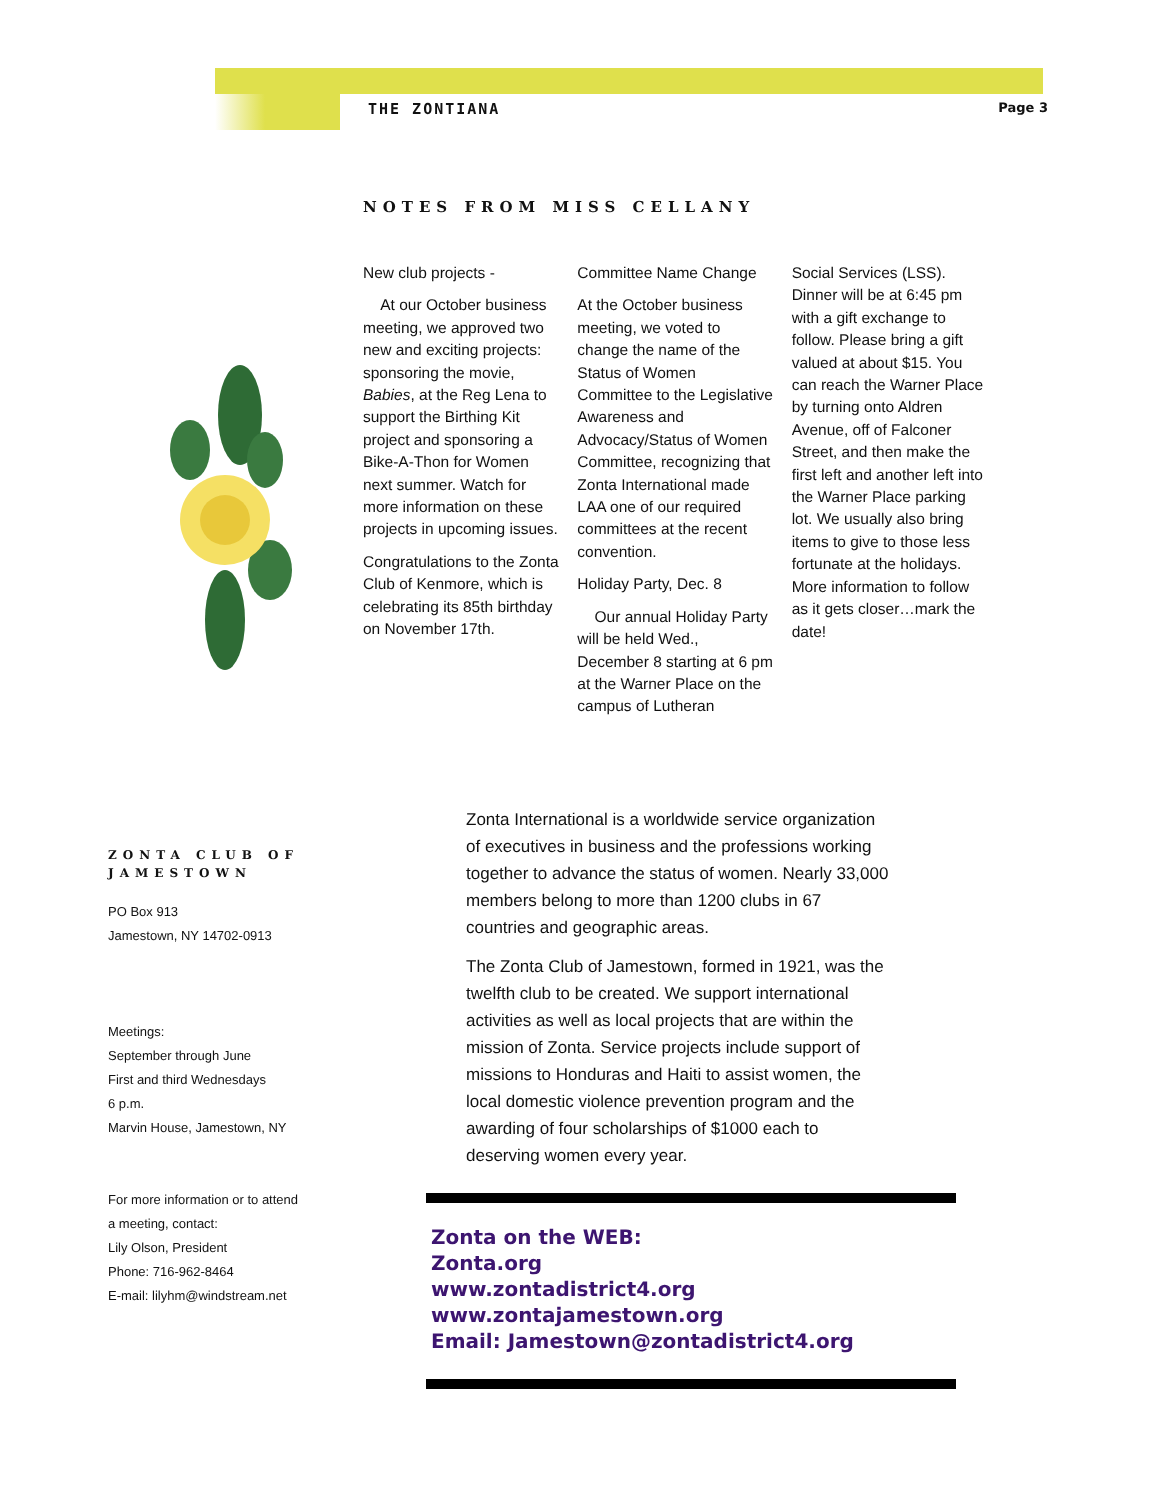THE ZONTIANA Page 3
NOTES FROM MISS CELLANY
New club projects -
At our October business meeting, we approved two new and exciting projects: sponsoring the movie, Babies, at the Reg Lena to support the Birthing Kit project and sponsoring a Bike-A-Thon for Women next summer. Watch for more information on these projects in upcoming issues.
Congratulations to the Zonta Club of Kenmore, which is celebrating its 85th birthday on November 17th.
Committee Name Change
At the October business meeting, we voted to change the name of the Status of Women Committee to the Legislative Awareness and Advocacy/Status of Women Committee, recognizing that Zonta International made LAA one of our required committees at the recent convention.
Holiday Party, Dec. 8
Our annual Holiday Party will be held Wed., December 8 starting at 6 pm at the Warner Place on the campus of Lutheran
Social Services (LSS). Dinner will be at 6:45 pm with a gift exchange to follow. Please bring a gift valued at about $15. You can reach the Warner Place by turning onto Aldren Avenue, off of Falconer Street, and then make the first left and another left into the Warner Place parking lot. We usually also bring items to give to those less fortunate at the holidays. More information to follow as it gets closer…mark the date!
ZONTA CLUB OF JAMESTOWN
PO Box 913
Jamestown, NY 14702-0913
Meetings:
September through June
First and third Wednesdays
6 p.m.
Marvin House, Jamestown, NY
For more information or to attend a meeting, contact:
Lily Olson, President
Phone: 716-962-8464
E-mail: lilyhm@windstream.net
Zonta International is a worldwide service organization of executives in business and the professions working together to advance the status of women. Nearly 33,000 members belong to more than 1200 clubs in 67 countries and geographic areas.
The Zonta Club of Jamestown, formed in 1921, was the twelfth club to be created. We support international activities as well as local projects that are within the mission of Zonta. Service projects include support of missions to Honduras and Haiti to assist women, the local domestic violence prevention program and the awarding of four scholarships of $1000 each to deserving women every year.
Zonta on the WEB:
Zonta.org
www.zontadistrict4.org
www.zontajamestown.org
Email: Jamestown@zontadistrict4.org